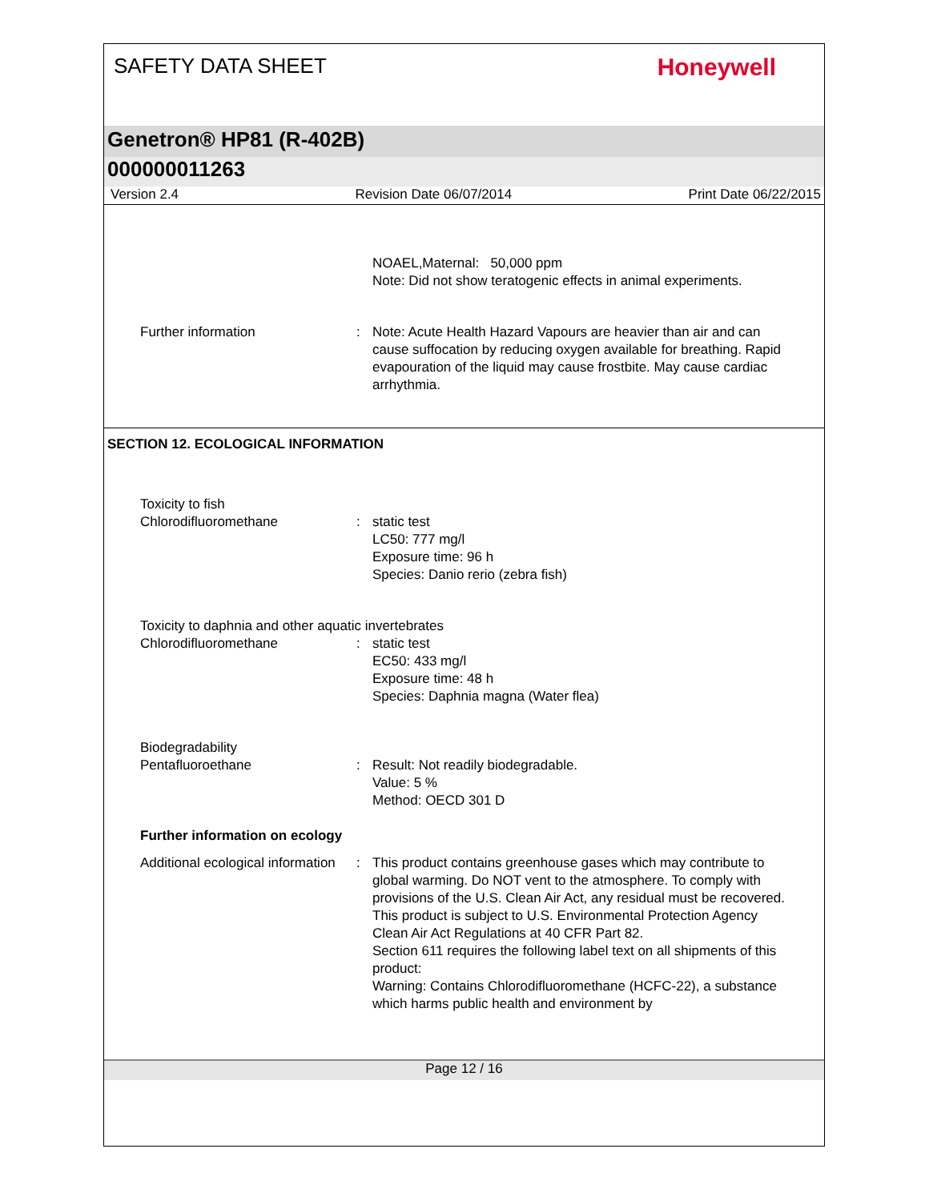SAFETY DATA SHEET
Honeywell
Genetron® HP81 (R-402B)
000000011263
Version 2.4 Revision Date 06/07/2014 Print Date 06/22/2015
NOAEL,Maternal: 50,000 ppm
Note: Did not show teratogenic effects in animal experiments.
Further information : Note: Acute Health Hazard Vapours are heavier than air and can cause suffocation by reducing oxygen available for breathing. Rapid evapouration of the liquid may cause frostbite. May cause cardiac arrhythmia.
SECTION 12. ECOLOGICAL INFORMATION
Toxicity to fish
Chlorodifluoromethane
:
static test
LC50: 777 mg/l
Exposure time: 96 h
Species: Danio rerio (zebra fish)
Toxicity to daphnia and other aquatic invertebrates
Chlorodifluoromethane : static test
EC50: 433 mg/l
Exposure time: 48 h
Species: Daphnia magna (Water flea)
Biodegradability
Pentafluoroethane
:
Result: Not readily biodegradable.
Value: 5 %
Method: OECD 301 D
Further information on ecology
Additional ecological information
: This product contains greenhouse gases which may contribute to global warming. Do NOT vent to the atmosphere. To comply with provisions of the U.S. Clean Air Act, any residual must be recovered.
This product is subject to U.S. Environmental Protection Agency Clean Air Act Regulations at 40 CFR Part 82.
Section 611 requires the following label text on all shipments of this product:
Warning: Contains Chlorodifluoromethane (HCFC-22), a substance which harms public health and environment by
Page 12 / 16